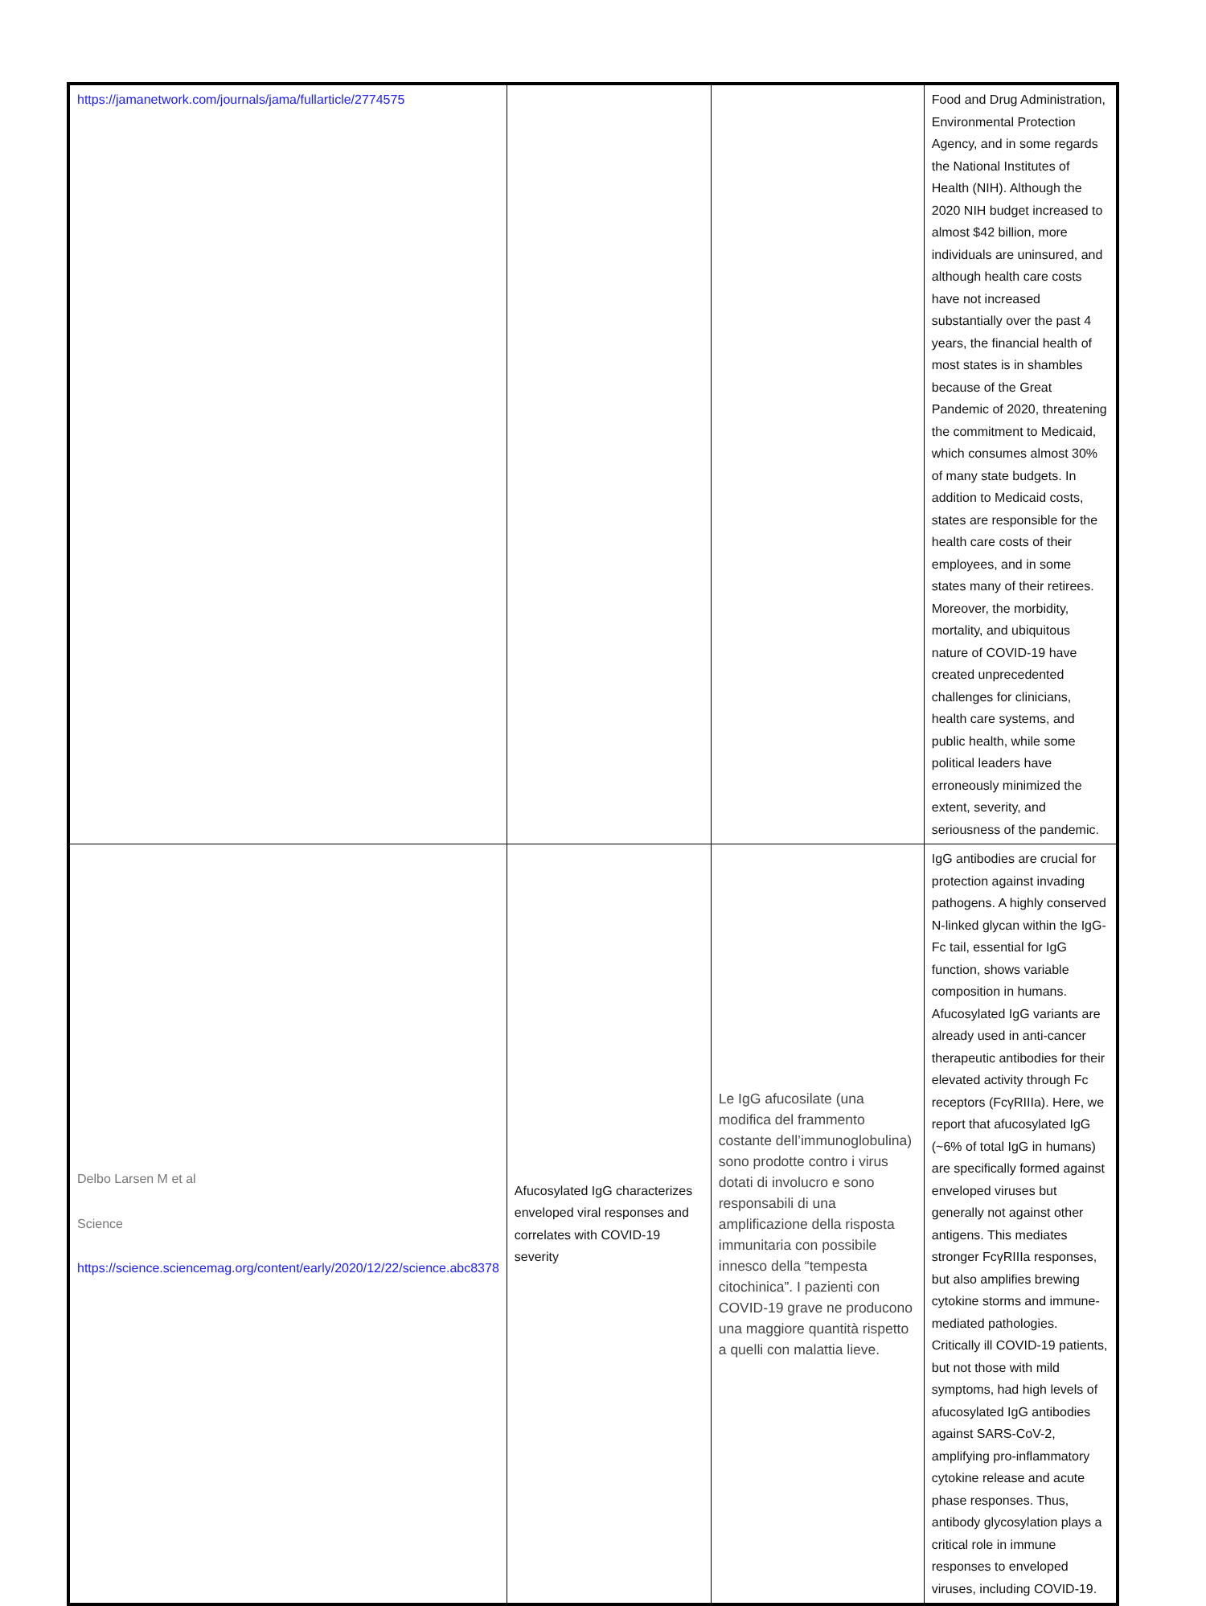| https://jamanetwork.com/journals/jama/fullarticle/2774575 | | | Food and Drug Administration, Environmental Protection Agency, and in some regards the National Institutes of Health (NIH). Although the 2020 NIH budget increased to almost $42 billion, more individuals are uninsured, and although health care costs have not increased substantially over the past 4 years, the financial health of most states is in shambles because of the Great Pandemic of 2020, threatening the commitment to Medicaid, which consumes almost 30% of many state budgets. In addition to Medicaid costs, states are responsible for the health care costs of their employees, and in some states many of their retirees. Moreover, the morbidity, mortality, and ubiquitous nature of COVID-19 have created unprecedented challenges for clinicians, health care systems, and public health, while some political leaders have erroneously minimized the extent, severity, and seriousness of the pandemic. |
| Delbo Larsen M et al Science https://science.sciencemag.org/content/early/2020/12/22/science.abc8378 | Afucosylated IgG characterizes enveloped viral responses and correlates with COVID-19 severity | Le IgG afucosilate (una modifica del frammento costante dell’immunoglobulina) sono prodotte contro i virus dotati di involucro e sono responsabili di una amplificazione della risposta immunitaria con possibile innesco della “tempesta citochinica”. I pazienti con COVID-19 grave ne producono una maggiore quantità rispetto a quelli con malattia lieve. | IgG antibodies are crucial for protection against invading pathogens. A highly conserved N-linked glycan within the IgG-Fc tail, essential for IgG function, shows variable composition in humans. Afucosylated IgG variants are already used in anti-cancer therapeutic antibodies for their elevated activity through Fc receptors (FcγRIIIa). Here, we report that afucosylated IgG (~6% of total IgG in humans) are specifically formed against enveloped viruses but generally not against other antigens. This mediates stronger FcγRIIIa responses, but also amplifies brewing cytokine storms and immune-mediated pathologies. Critically ill COVID-19 patients, but not those with mild symptoms, had high levels of afucosylated IgG antibodies against SARS-CoV-2, amplifying pro-inflammatory cytokine release and acute phase responses. Thus, antibody glycosylation plays a critical role in immune responses to enveloped viruses, including COVID-19. |